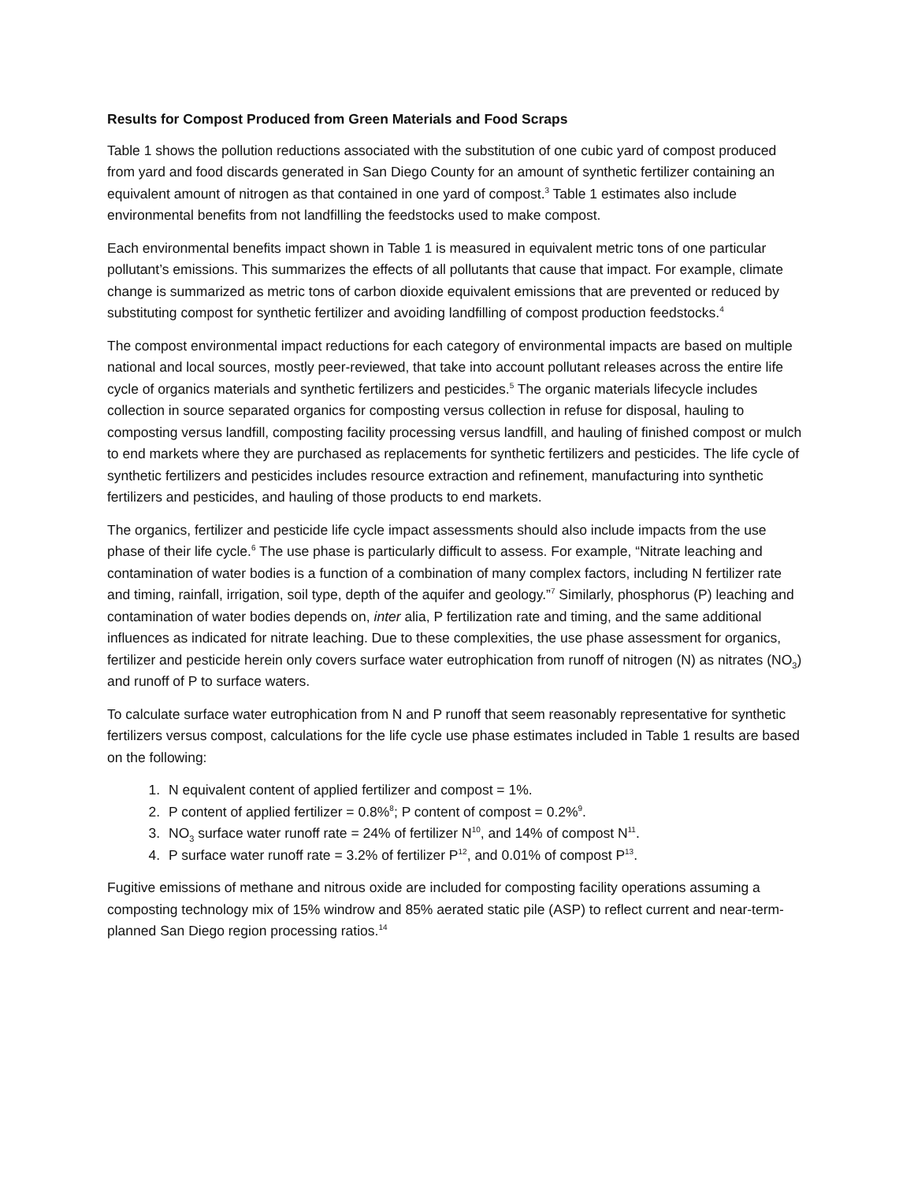Results for Compost Produced from Green Materials and Food Scraps
Table 1 shows the pollution reductions associated with the substitution of one cubic yard of compost produced from yard and food discards generated in San Diego County for an amount of synthetic fertilizer containing an equivalent amount of nitrogen as that contained in one yard of compost.<sup>3</sup> Table 1 estimates also include environmental benefits from not landfilling the feedstocks used to make compost.
Each environmental benefits impact shown in Table 1 is measured in equivalent metric tons of one particular pollutant’s emissions. This summarizes the effects of all pollutants that cause that impact. For example, climate change is summarized as metric tons of carbon dioxide equivalent emissions that are prevented or reduced by substituting compost for synthetic fertilizer and avoiding landfilling of compost production feedstocks.<sup>4</sup>
The compost environmental impact reductions for each category of environmental impacts are based on multiple national and local sources, mostly peer-reviewed, that take into account pollutant releases across the entire life cycle of organics materials and synthetic fertilizers and pesticides.<sup>5</sup> The organic materials lifecycle includes collection in source separated organics for composting versus collection in refuse for disposal, hauling to composting versus landfill, composting facility processing versus landfill, and hauling of finished compost or mulch to end markets where they are purchased as replacements for synthetic fertilizers and pesticides. The life cycle of synthetic fertilizers and pesticides includes resource extraction and refinement, manufacturing into synthetic fertilizers and pesticides, and hauling of those products to end markets.
The organics, fertilizer and pesticide life cycle impact assessments should also include impacts from the use phase of their life cycle.<sup>6</sup> The use phase is particularly difficult to assess. For example, “Nitrate leaching and contamination of water bodies is a function of a combination of many complex factors, including N fertilizer rate and timing, rainfall, irrigation, soil type, depth of the aquifer and geology.”<sup>7</sup> Similarly, phosphorus (P) leaching and contamination of water bodies depends on, inter alia, P fertilization rate and timing, and the same additional influences as indicated for nitrate leaching. Due to these complexities, the use phase assessment for organics, fertilizer and pesticide herein only covers surface water eutrophication from runoff of nitrogen (N) as nitrates (NO<sub>3</sub>) and runoff of P to surface waters.
To calculate surface water eutrophication from N and P runoff that seem reasonably representative for synthetic fertilizers versus compost, calculations for the life cycle use phase estimates included in Table 1 results are based on the following:
1. N equivalent content of applied fertilizer and compost = 1%.
2. P content of applied fertilizer = 0.8%<sup>8</sup>; P content of compost = 0.2%<sup>9</sup>.
3. NO<sub>3</sub> surface water runoff rate = 24% of fertilizer N<sup>10</sup>, and 14% of compost N<sup>11</sup>.
4. P surface water runoff rate = 3.2% of fertilizer P<sup>12</sup>, and 0.01% of compost P<sup>13</sup>.
Fugitive emissions of methane and nitrous oxide are included for composting facility operations assuming a composting technology mix of 15% windrow and 85% aerated static pile (ASP) to reflect current and near-term-planned San Diego region processing ratios.<sup>14</sup>